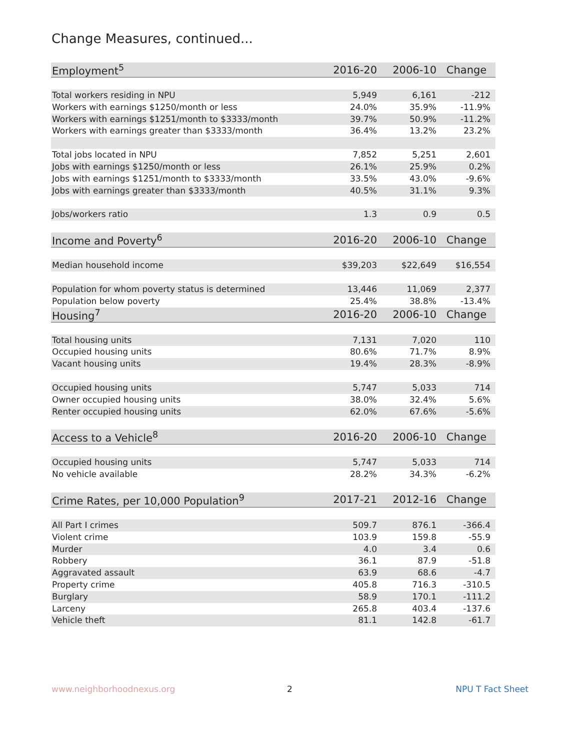Change Measures, continued...
| Employment<sup>5</sup> | 2016-20 | 2006-10 | Change |
| --- | --- | --- | --- |
| Total workers residing in NPU | 5,949 | 6,161 | -212 |
| Workers with earnings $1250/month or less | 24.0% | 35.9% | -11.9% |
| Workers with earnings $1251/month to $3333/month | 39.7% | 50.9% | -11.2% |
| Workers with earnings greater than $3333/month | 36.4% | 13.2% | 23.2% |
| Total jobs located in NPU | 7,852 | 5,251 | 2,601 |
| Jobs with earnings $1250/month or less | 26.1% | 25.9% | 0.2% |
| Jobs with earnings $1251/month to $3333/month | 33.5% | 43.0% | -9.6% |
| Jobs with earnings greater than $3333/month | 40.5% | 31.1% | 9.3% |
| Jobs/workers ratio | 1.3 | 0.9 | 0.5 |
| Income and Poverty<sup>6</sup> | 2016-20 | 2006-10 | Change |
| Median household income | $39,203 | $22,649 | $16,554 |
| Population for whom poverty status is determined | 13,446 | 11,069 | 2,377 |
| Population below poverty | 25.4% | 38.8% | -13.4% |
| Housing<sup>7</sup> | 2016-20 | 2006-10 | Change |
| Total housing units | 7,131 | 7,020 | 110 |
| Occupied housing units | 80.6% | 71.7% | 8.9% |
| Vacant housing units | 19.4% | 28.3% | -8.9% |
| Occupied housing units | 5,747 | 5,033 | 714 |
| Owner occupied housing units | 38.0% | 32.4% | 5.6% |
| Renter occupied housing units | 62.0% | 67.6% | -5.6% |
| Access to a Vehicle<sup>8</sup> | 2016-20 | 2006-10 | Change |
| Occupied housing units | 5,747 | 5,033 | 714 |
| No vehicle available | 28.2% | 34.3% | -6.2% |
| Crime Rates, per 10,000 Population<sup>9</sup> | 2017-21 | 2012-16 | Change |
| All Part I crimes | 509.7 | 876.1 | -366.4 |
| Violent crime | 103.9 | 159.8 | -55.9 |
| Murder | 4.0 | 3.4 | 0.6 |
| Robbery | 36.1 | 87.9 | -51.8 |
| Aggravated assault | 63.9 | 68.6 | -4.7 |
| Property crime | 405.8 | 716.3 | -310.5 |
| Burglary | 58.9 | 170.1 | -111.2 |
| Larceny | 265.8 | 403.4 | -137.6 |
| Vehicle theft | 81.1 | 142.8 | -61.7 |
www.neighborhoodnexus.org 2 NPU T Fact Sheet